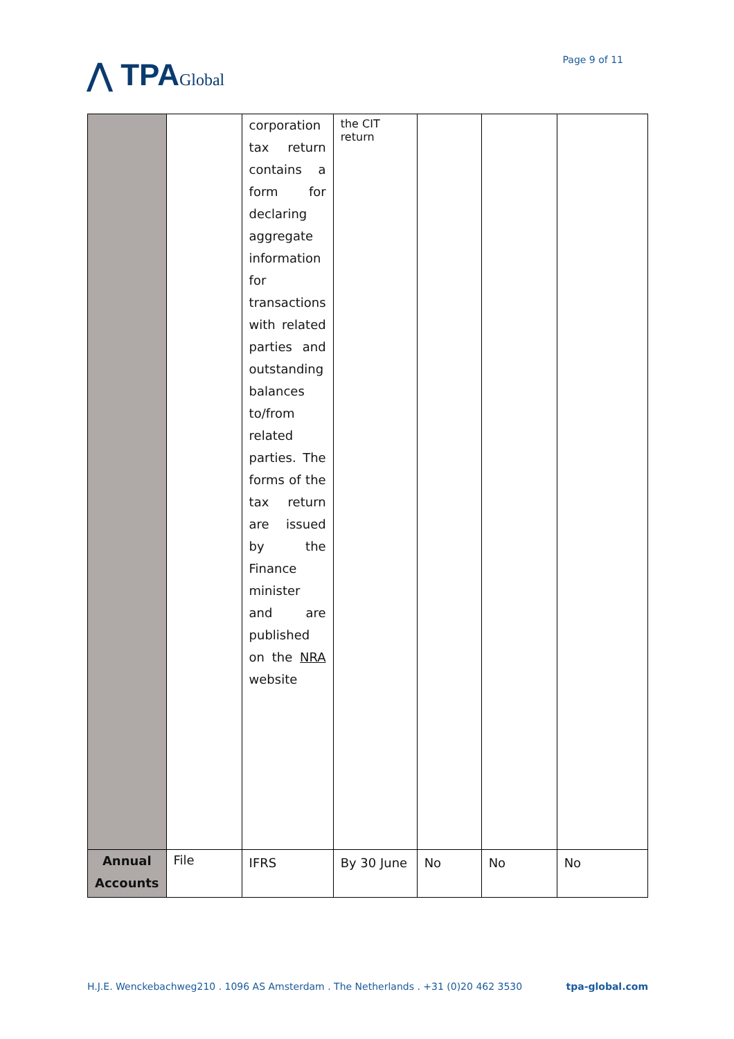⋀ TPAGlobal
Page 9 of 11
| | | corporation tax return contains a form for declaring aggregate information for transactions with related parties and outstanding balances to/from related parties. The forms of the tax return are issued by the Finance minister and are published on the NRA website | the CIT return | | | |
| Annual Accounts | File | IFRS | By 30 June | No | No | No |
H.J.E. Wenckebachweg210 . 1096 AS Amsterdam . The Netherlands . +31 (0)20 462 3530 tpa-global.com